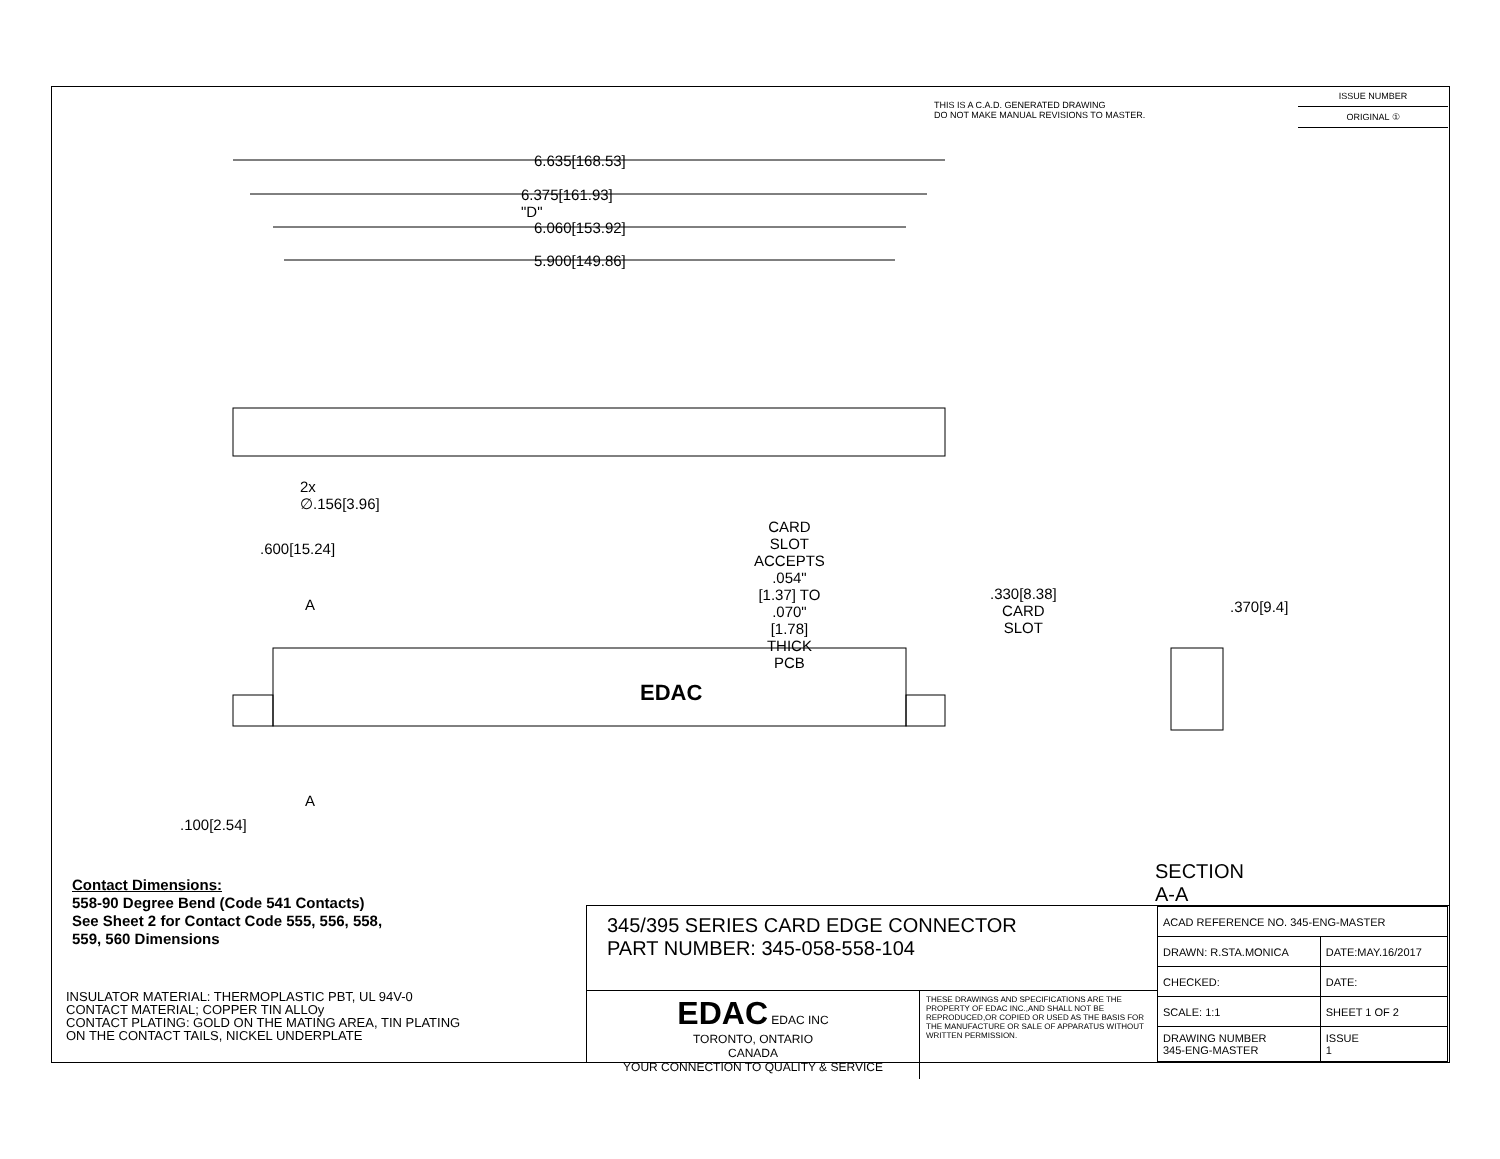THIS IS A C.A.D. GENERATED DRAWING
DO NOT MAKE MANUAL REVISIONS TO MASTER.
ISSUE NUMBER
ORIGINAL ①
6.635[168.53]
6.375[161.93] "D"
6.060[153.92]
5.900[149.86]
2x ∅.156[3.96]
CARD SLOT ACCEPTS
.054" [1.37] TO .070"[1.78]
THICK PCB
.600[15.24]
A
EDAC
A
.100[2.54]
.330[8.38]
CARD SLOT
.370[9.4]
SECTION A-A
Contact Dimensions:
558-90 Degree Bend (Code 541 Contacts)
See Sheet 2 for Contact Code 555, 556, 558,
559, 560 Dimensions
INSULATOR MATERIAL: THERMOPLASTIC PBT, UL 94V-0
CONTACT MATERIAL; COPPER TIN ALLOy
CONTACT PLATING: GOLD ON THE MATING AREA, TIN PLATING
ON THE CONTACT TAILS, NICKEL UNDERPLATE
345/395 SERIES CARD EDGE CONNECTOR
PART NUMBER: 345-058-558-104
EDAC EDAC INC
TORONTO, ONTARIO
CANADA
YOUR CONNECTION TO QUALITY & SERVICE
THESE DRAWINGS AND SPECIFICATIONS ARE THE PROPERTY OF EDAC INC.,AND SHALL NOT BE REPRODUCED,OR COPIED OR USED AS THE BASIS FOR THE MANUFACTURE OR SALE OF APPARATUS WITHOUT WRITTEN PERMISSION.
| ACAD REFERENCE NO. 345-ENG-MASTER | |
| DRAWN: R.STA.MONICA | DATE:MAY.16/2017 |
| CHECKED: | DATE: |
| SCALE: 1:1 | SHEET 1 OF 2 |
| DRAWING NUMBER 345-ENG-MASTER | ISSUE 1 |